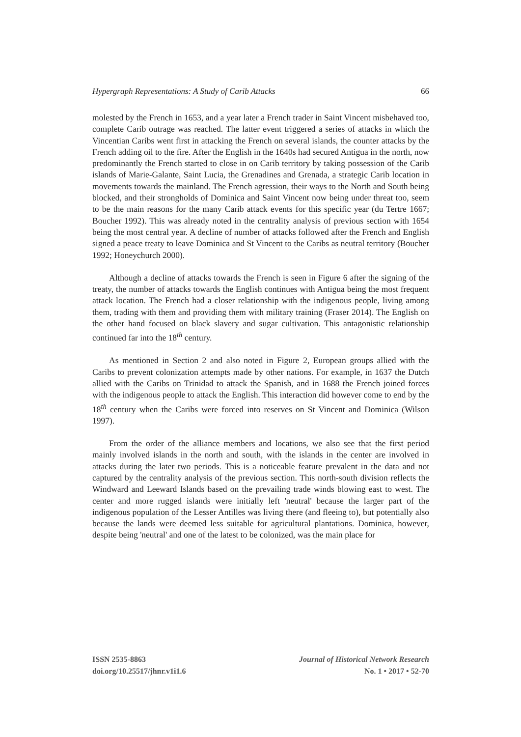Hypergraph Representations: A Study of Carib Attacks 66
molested by the French in 1653, and a year later a French trader in Saint Vincent misbehaved too, complete Carib outrage was reached. The latter event triggered a series of attacks in which the Vincentian Caribs went first in attacking the French on several islands, the counter attacks by the French adding oil to the fire. After the English in the 1640s had secured Antigua in the north, now predominantly the French started to close in on Carib territory by taking possession of the Carib islands of Marie-Galante, Saint Lucia, the Grenadines and Grenada, a strategic Carib location in movements towards the mainland. The French agression, their ways to the North and South being blocked, and their strongholds of Dominica and Saint Vincent now being under threat too, seem to be the main reasons for the many Carib attack events for this specific year (du Tertre 1667; Boucher 1992). This was already noted in the centrality analysis of previous section with 1654 being the most central year. A decline of number of attacks followed after the French and English signed a peace treaty to leave Dominica and St Vincent to the Caribs as neutral territory (Boucher 1992; Honeychurch 2000).
Although a decline of attacks towards the French is seen in Figure 6 after the signing of the treaty, the number of attacks towards the English continues with Antigua being the most frequent attack location. The French had a closer relationship with the indigenous people, living among them, trading with them and providing them with military training (Fraser 2014). The English on the other hand focused on black slavery and sugar cultivation. This antagonistic relationship continued far into the 18<sup>th</sup> century.
As mentioned in Section 2 and also noted in Figure 2, European groups allied with the Caribs to prevent colonization attempts made by other nations. For example, in 1637 the Dutch allied with the Caribs on Trinidad to attack the Spanish, and in 1688 the French joined forces with the indigenous people to attack the English. This interaction did however come to end by the 18<sup>th</sup> century when the Caribs were forced into reserves on St Vincent and Dominica (Wilson 1997).
From the order of the alliance members and locations, we also see that the first period mainly involved islands in the north and south, with the islands in the center are involved in attacks during the later two periods. This is a noticeable feature prevalent in the data and not captured by the centrality analysis of the previous section. This north-south division reflects the Windward and Leeward Islands based on the prevailing trade winds blowing east to west. The center and more rugged islands were initially left 'neutral' because the larger part of the indigenous population of the Lesser Antilles was living there (and fleeing to), but potentially also because the lands were deemed less suitable for agricultural plantations. Dominica, however, despite being 'neutral' and one of the latest to be colonized, was the main place for
ISSN 2535-8863
doi.org/10.25517/jhnr.v1i1.6
Journal of Historical Network Research
No. 1 • 2017 • 52-70